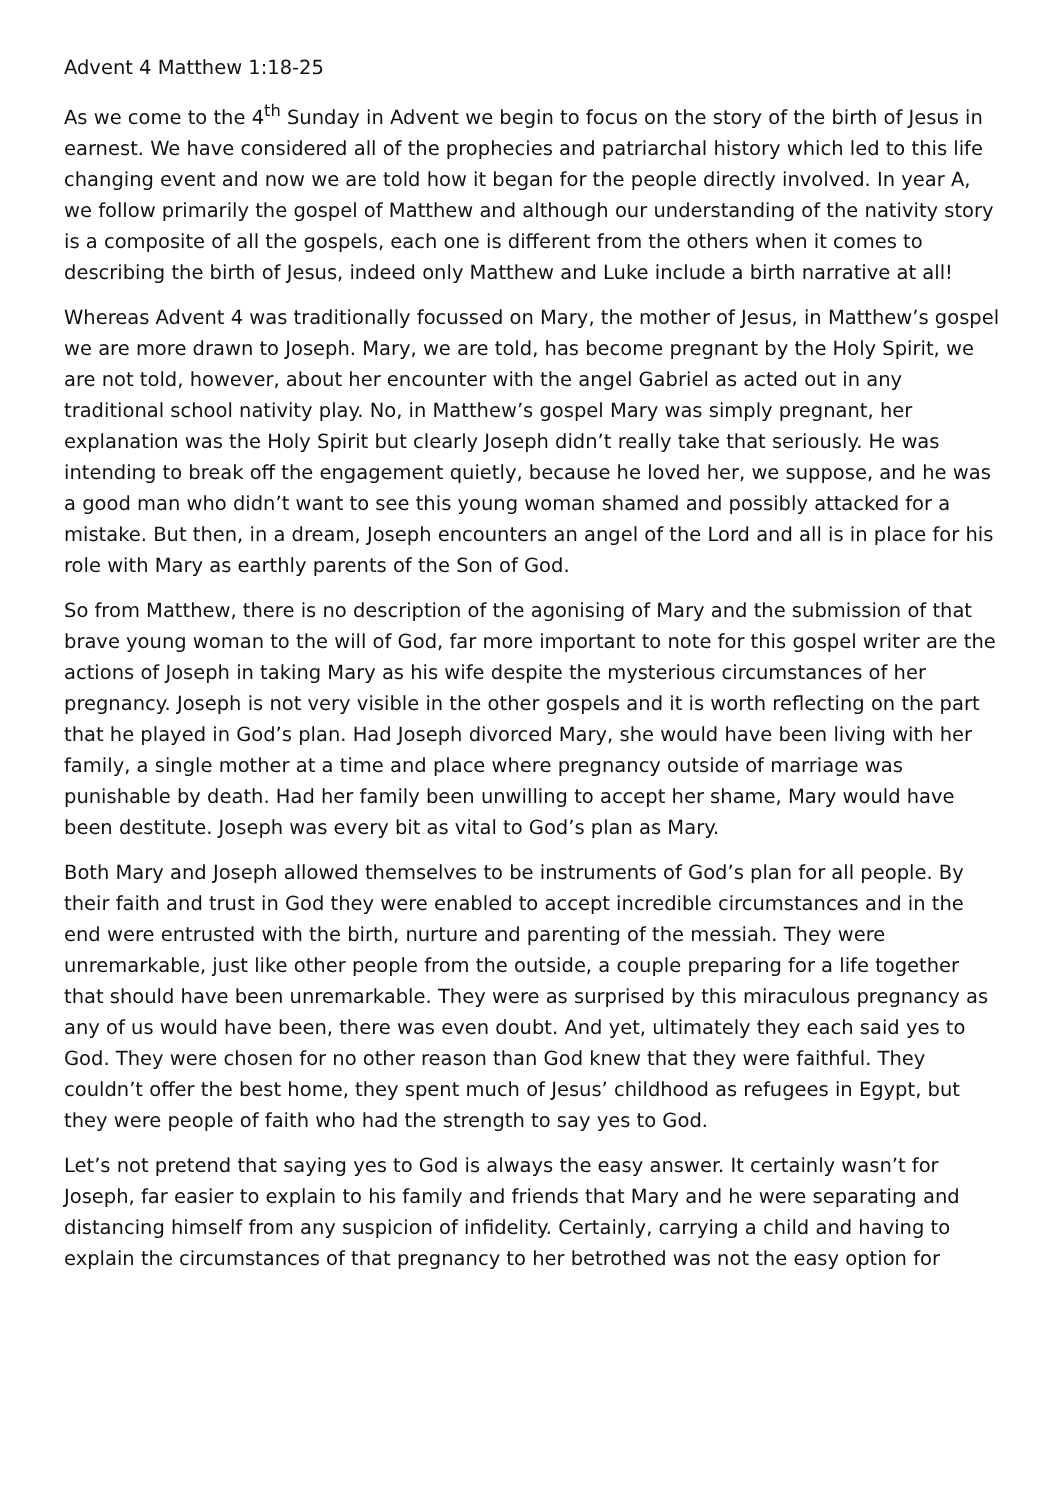Advent 4 Matthew 1:18-25
As we come to the 4<sup>th</sup> Sunday in Advent we begin to focus on the story of the birth of Jesus in earnest. We have considered all of the prophecies and patriarchal history which led to this life changing event and now we are told how it began for the people directly involved. In year A, we follow primarily the gospel of Matthew and although our understanding of the nativity story is a composite of all the gospels, each one is different from the others when it comes to describing the birth of Jesus, indeed only Matthew and Luke include a birth narrative at all!
Whereas Advent 4 was traditionally focussed on Mary, the mother of Jesus, in Matthew’s gospel we are more drawn to Joseph. Mary, we are told, has become pregnant by the Holy Spirit, we are not told, however, about her encounter with the angel Gabriel as acted out in any traditional school nativity play. No, in Matthew’s gospel Mary was simply pregnant, her explanation was the Holy Spirit but clearly Joseph didn’t really take that seriously. He was intending to break off the engagement quietly, because he loved her, we suppose, and he was a good man who didn’t want to see this young woman shamed and possibly attacked for a mistake. But then, in a dream, Joseph encounters an angel of the Lord and all is in place for his role with Mary as earthly parents of the Son of God.
So from Matthew, there is no description of the agonising of Mary and the submission of that brave young woman to the will of God, far more important to note for this gospel writer are the actions of Joseph in taking Mary as his wife despite the mysterious circumstances of her pregnancy. Joseph is not very visible in the other gospels and it is worth reflecting on the part that he played in God’s plan. Had Joseph divorced Mary, she would have been living with her family, a single mother at a time and place where pregnancy outside of marriage was punishable by death. Had her family been unwilling to accept her shame, Mary would have been destitute. Joseph was every bit as vital to God’s plan as Mary.
Both Mary and Joseph allowed themselves to be instruments of God’s plan for all people. By their faith and trust in God they were enabled to accept incredible circumstances and in the end were entrusted with the birth, nurture and parenting of the messiah. They were unremarkable, just like other people from the outside, a couple preparing for a life together that should have been unremarkable. They were as surprised by this miraculous pregnancy as any of us would have been, there was even doubt. And yet, ultimately they each said yes to God. They were chosen for no other reason than God knew that they were faithful. They couldn’t offer the best home, they spent much of Jesus’ childhood as refugees in Egypt, but they were people of faith who had the strength to say yes to God.
Let’s not pretend that saying yes to God is always the easy answer. It certainly wasn’t for Joseph, far easier to explain to his family and friends that Mary and he were separating and distancing himself from any suspicion of infidelity. Certainly, carrying a child and having to explain the circumstances of that pregnancy to her betrothed was not the easy option for